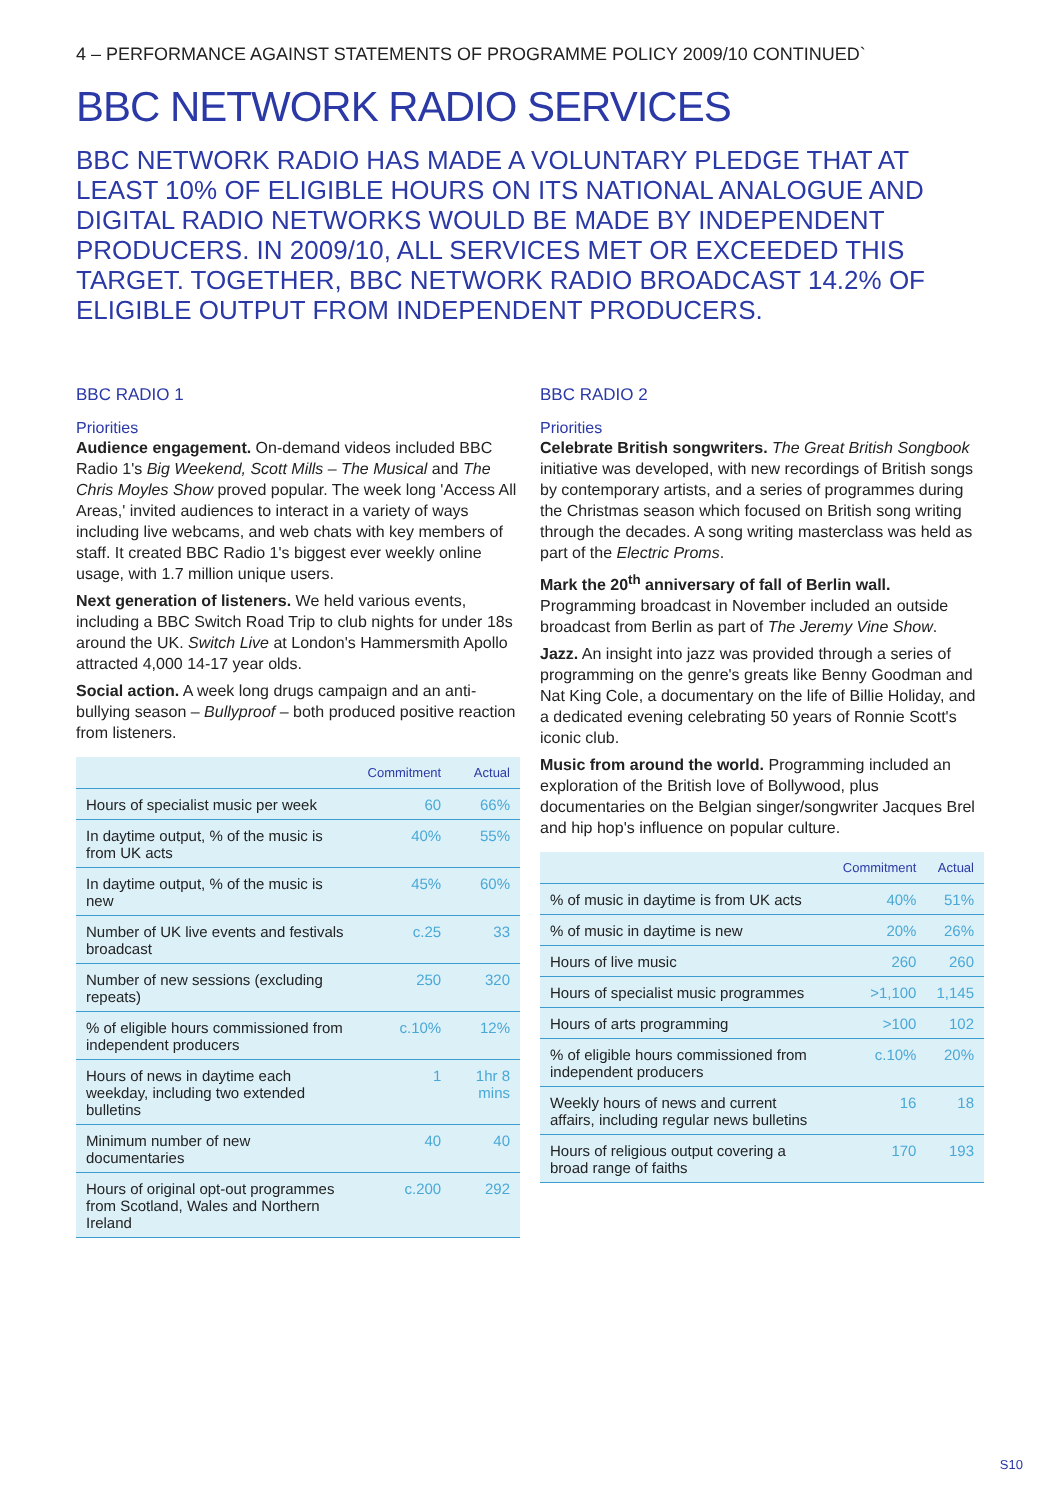4 – PERFORMANCE AGAINST STATEMENTS OF PROGRAMME POLICY 2009/10 CONTINUED`
BBC NETWORK RADIO SERVICES
BBC NETWORK RADIO HAS MADE A VOLUNTARY PLEDGE THAT AT LEAST 10% OF ELIGIBLE HOURS ON ITS NATIONAL ANALOGUE AND DIGITAL RADIO NETWORKS WOULD BE MADE BY INDEPENDENT PRODUCERS. IN 2009/10, ALL SERVICES MET OR EXCEEDED THIS TARGET. TOGETHER, BBC NETWORK RADIO BROADCAST 14.2% OF ELIGIBLE OUTPUT FROM INDEPENDENT PRODUCERS.
BBC RADIO 1
Priorities
Audience engagement. On-demand videos included BBC Radio 1's Big Weekend, Scott Mills – The Musical and The Chris Moyles Show proved popular. The week long 'Access All Areas,' invited audiences to interact in a variety of ways including live webcams, and web chats with key members of staff. It created BBC Radio 1's biggest ever weekly online usage, with 1.7 million unique users.
Next generation of listeners. We held various events, including a BBC Switch Road Trip to club nights for under 18s around the UK. Switch Live at London's Hammersmith Apollo attracted 4,000 14-17 year olds.
Social action. A week long drugs campaign and an anti-bullying season – Bullyproof – both produced positive reaction from listeners.
| | Commitment | Actual |
| --- | --- | --- |
| Hours of specialist music per week | 60 | 66% |
| In daytime output, % of the music is from UK acts | 40% | 55% |
| In daytime output, % of the music is new | 45% | 60% |
| Number of UK live events and festivals broadcast | c.25 | 33 |
| Number of new sessions (excluding repeats) | 250 | 320 |
| % of eligible hours commissioned from independent producers | c.10% | 12% |
| Hours of news in daytime each weekday, including two extended bulletins | 1 | 1hr 8 mins |
| Minimum number of new documentaries | 40 | 40 |
| Hours of original opt-out programmes from Scotland, Wales and Northern Ireland | c.200 | 292 |
BBC RADIO 2
Priorities
Celebrate British songwriters. The Great British Songbook initiative was developed, with new recordings of British songs by contemporary artists, and a series of programmes during the Christmas season which focused on British song writing through the decades. A song writing masterclass was held as part of the Electric Proms.
Mark the 20<sup>th</sup> anniversary of fall of Berlin wall. Programming broadcast in November included an outside broadcast from Berlin as part of The Jeremy Vine Show.
Jazz. An insight into jazz was provided through a series of programming on the genre's greats like Benny Goodman and Nat King Cole, a documentary on the life of Billie Holiday, and a dedicated evening celebrating 50 years of Ronnie Scott's iconic club.
Music from around the world. Programming included an exploration of the British love of Bollywood, plus documentaries on the Belgian singer/songwriter Jacques Brel and hip hop's influence on popular culture.
| | Commitment | Actual |
| --- | --- | --- |
| % of music in daytime is from UK acts | 40% | 51% |
| % of music in daytime is new | 20% | 26% |
| Hours of live music | 260 | 260 |
| Hours of specialist music programmes | >1,100 | 1,145 |
| Hours of arts programming | >100 | 102 |
| % of eligible hours commissioned from independent producers | c.10% | 20% |
| Weekly hours of news and current affairs, including regular news bulletins | 16 | 18 |
| Hours of religious output covering a broad range of faiths | 170 | 193 |
S10